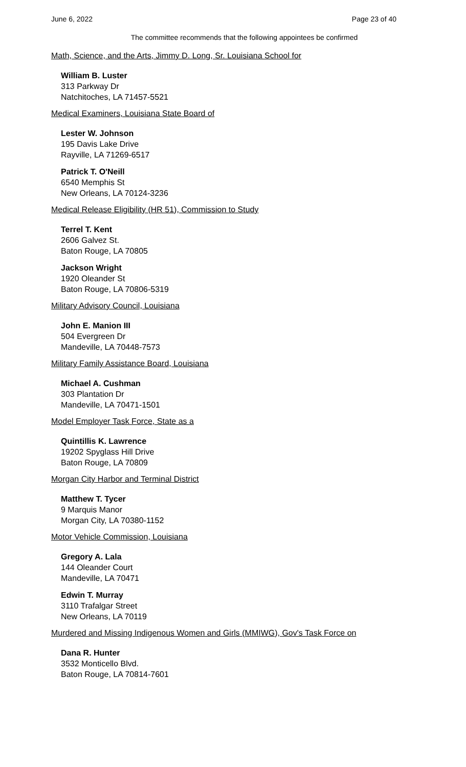June 6, 2022 Page 23 of 40
The committee recommends that the following appointees be confirmed
Math, Science, and the Arts, Jimmy D. Long, Sr. Louisiana School for
William B. Luster
313 Parkway Dr
Natchitoches, LA 71457-5521
Medical Examiners, Louisiana State Board of
Lester W. Johnson
195 Davis Lake Drive
Rayville, LA 71269-6517
Patrick T. O'Neill
6540 Memphis St
New Orleans, LA 70124-3236
Medical Release Eligibility (HR 51), Commission to Study
Terrel T. Kent
2606 Galvez St.
Baton Rouge, LA 70805
Jackson Wright
1920 Oleander St
Baton Rouge, LA 70806-5319
Military Advisory Council, Louisiana
John E. Manion III
504 Evergreen Dr
Mandeville, LA 70448-7573
Military Family Assistance Board, Louisiana
Michael A. Cushman
303 Plantation Dr
Mandeville, LA 70471-1501
Model Employer Task Force, State as a
Quintillis K. Lawrence
19202 Spyglass Hill Drive
Baton Rouge, LA 70809
Morgan City Harbor and Terminal District
Matthew T. Tycer
9 Marquis Manor
Morgan City, LA 70380-1152
Motor Vehicle Commission, Louisiana
Gregory A. Lala
144 Oleander Court
Mandeville, LA 70471
Edwin T. Murray
3110 Trafalgar Street
New Orleans, LA 70119
Murdered and Missing Indigenous Women and Girls (MMIWG), Gov's Task Force on
Dana R. Hunter
3532 Monticello Blvd.
Baton Rouge, LA 70814-7601